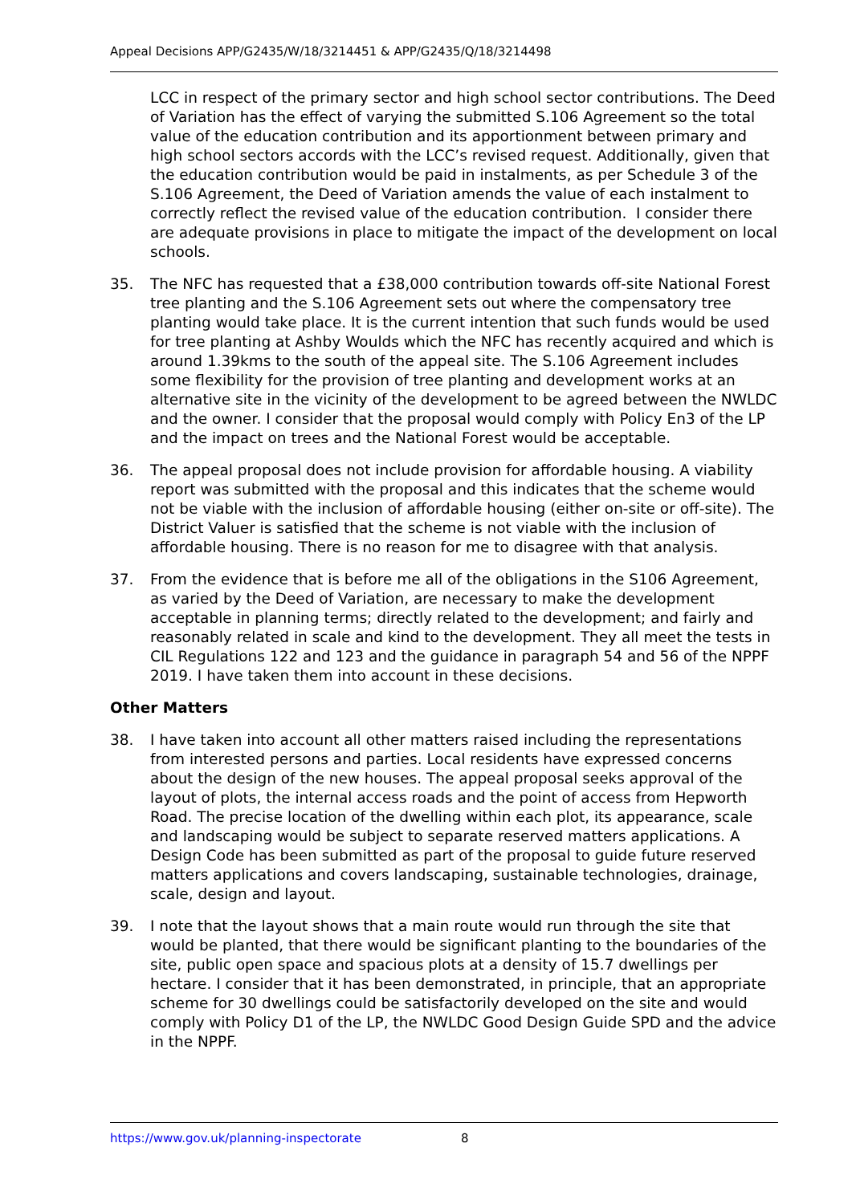Appeal Decisions APP/G2435/W/18/3214451 & APP/G2435/Q/18/3214498
LCC in respect of the primary sector and high school sector contributions. The Deed of Variation has the effect of varying the submitted S.106 Agreement so the total value of the education contribution and its apportionment between primary and high school sectors accords with the LCC’s revised request. Additionally, given that the education contribution would be paid in instalments, as per Schedule 3 of the S.106 Agreement, the Deed of Variation amends the value of each instalment to correctly reflect the revised value of the education contribution. I consider there are adequate provisions in place to mitigate the impact of the development on local schools.
35. The NFC has requested that a £38,000 contribution towards off-site National Forest tree planting and the S.106 Agreement sets out where the compensatory tree planting would take place. It is the current intention that such funds would be used for tree planting at Ashby Woulds which the NFC has recently acquired and which is around 1.39kms to the south of the appeal site. The S.106 Agreement includes some flexibility for the provision of tree planting and development works at an alternative site in the vicinity of the development to be agreed between the NWLDC and the owner. I consider that the proposal would comply with Policy En3 of the LP and the impact on trees and the National Forest would be acceptable.
36. The appeal proposal does not include provision for affordable housing. A viability report was submitted with the proposal and this indicates that the scheme would not be viable with the inclusion of affordable housing (either on-site or off-site). The District Valuer is satisfied that the scheme is not viable with the inclusion of affordable housing. There is no reason for me to disagree with that analysis.
37. From the evidence that is before me all of the obligations in the S106 Agreement, as varied by the Deed of Variation, are necessary to make the development acceptable in planning terms; directly related to the development; and fairly and reasonably related in scale and kind to the development. They all meet the tests in CIL Regulations 122 and 123 and the guidance in paragraph 54 and 56 of the NPPF 2019. I have taken them into account in these decisions.
Other Matters
38. I have taken into account all other matters raised including the representations from interested persons and parties. Local residents have expressed concerns about the design of the new houses. The appeal proposal seeks approval of the layout of plots, the internal access roads and the point of access from Hepworth Road. The precise location of the dwelling within each plot, its appearance, scale and landscaping would be subject to separate reserved matters applications. A Design Code has been submitted as part of the proposal to guide future reserved matters applications and covers landscaping, sustainable technologies, drainage, scale, design and layout.
39. I note that the layout shows that a main route would run through the site that would be planted, that there would be significant planting to the boundaries of the site, public open space and spacious plots at a density of 15.7 dwellings per hectare. I consider that it has been demonstrated, in principle, that an appropriate scheme for 30 dwellings could be satisfactorily developed on the site and would comply with Policy D1 of the LP, the NWLDC Good Design Guide SPD and the advice in the NPPF.
https://www.gov.uk/planning-inspectorate 8